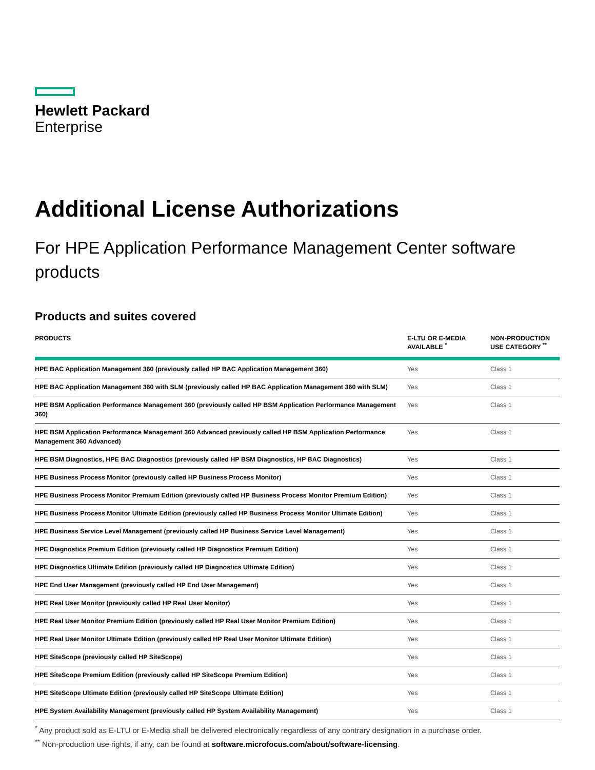Hewlett Packard
Enterprise
Additional License Authorizations
For HPE Application Performance Management Center software products
Products and suites covered
| PRODUCTS | E-LTU OR E-MEDIA AVAILABLE <sup>*</sup> | NON-PRODUCTION USE CATEGORY <sup>**</sup> |
| --- | --- | --- |
| HPE BAC Application Management 360 (previously called HP BAC Application Management 360) | Yes | Class 1 |
| HPE BAC Application Management 360 with SLM (previously called HP BAC Application Management 360 with SLM) | Yes | Class 1 |
| HPE BSM Application Performance Management 360 (previously called HP BSM Application Performance Management 360) | Yes | Class 1 |
| HPE BSM Application Performance Management 360 Advanced previously called HP BSM Application Performance Management 360 Advanced) | Yes | Class 1 |
| HPE BSM Diagnostics, HPE BAC Diagnostics (previously called HP BSM Diagnostics, HP BAC Diagnostics) | Yes | Class 1 |
| HPE Business Process Monitor (previously called HP Business Process Monitor) | Yes | Class 1 |
| HPE Business Process Monitor Premium Edition (previously called HP Business Process Monitor Premium Edition) | Yes | Class 1 |
| HPE Business Process Monitor Ultimate Edition (previously called HP Business Process Monitor Ultimate Edition) | Yes | Class 1 |
| HPE Business Service Level Management (previously called HP Business Service Level Management) | Yes | Class 1 |
| HPE Diagnostics Premium Edition (previously called HP Diagnostics Premium Edition) | Yes | Class 1 |
| HPE Diagnostics Ultimate Edition (previously called HP Diagnostics Ultimate Edition) | Yes | Class 1 |
| HPE End User Management (previously called HP End User Management) | Yes | Class 1 |
| HPE Real User Monitor (previously called HP Real User Monitor) | Yes | Class 1 |
| HPE Real User Monitor Premium Edition (previously called HP Real User Monitor Premium Edition) | Yes | Class 1 |
| HPE Real User Monitor Ultimate Edition (previously called HP Real User Monitor Ultimate Edition) | Yes | Class 1 |
| HPE SiteScope (previously called HP SiteScope) | Yes | Class 1 |
| HPE SiteScope Premium Edition (previously called HP SiteScope Premium Edition) | Yes | Class 1 |
| HPE SiteScope Ultimate Edition (previously called HP SiteScope Ultimate Edition) | Yes | Class 1 |
| HPE System Availability Management (previously called HP System Availability Management) | Yes | Class 1 |
<sup>*</sup> Any product sold as E-LTU or E-Media shall be delivered electronically regardless of any contrary designation in a purchase order.
<sup>**</sup> Non-production use rights, if any, can be found at software.microfocus.com/about/software-licensing.